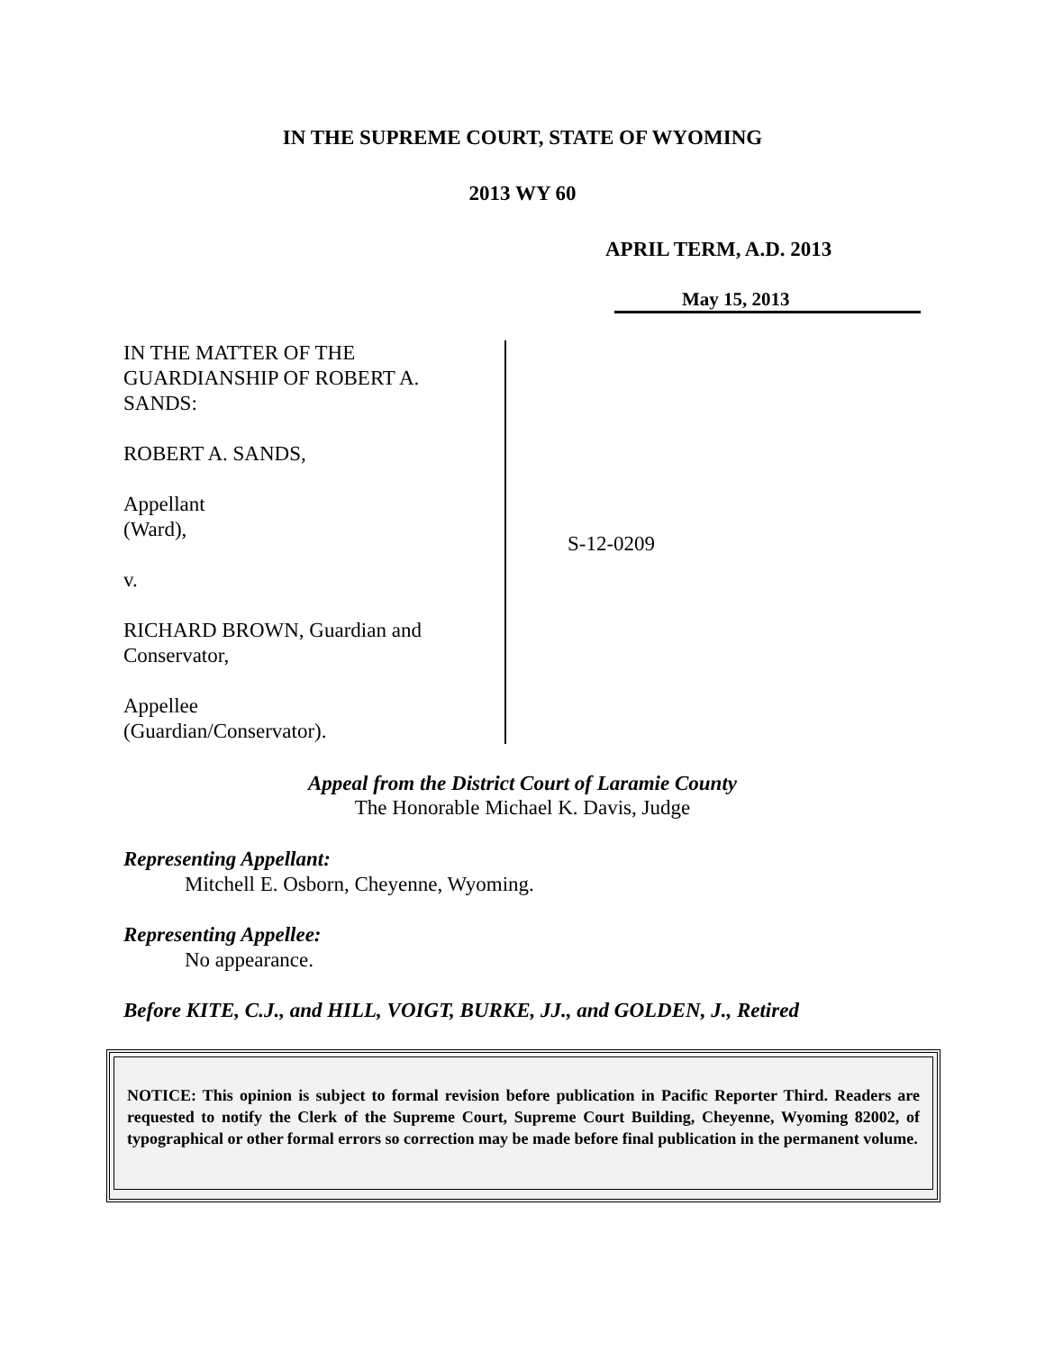IN THE SUPREME COURT, STATE OF WYOMING
2013 WY 60
APRIL TERM, A.D. 2013
May 15, 2013
IN THE MATTER OF THE
GUARDIANSHIP OF ROBERT A.
SANDS:
ROBERT A. SANDS,
Appellant
(Ward),
v.
RICHARD BROWN, Guardian and
Conservator,
Appellee
(Guardian/Conservator).
S-12-0209
Appeal from the District Court of Laramie County
The Honorable Michael K. Davis, Judge
Representing Appellant:
Mitchell E. Osborn, Cheyenne, Wyoming.
Representing Appellee:
No appearance.
Before KITE, C.J., and HILL, VOIGT, BURKE, JJ., and GOLDEN, J., Retired
NOTICE: This opinion is subject to formal revision before publication in Pacific Reporter Third. Readers are requested to notify the Clerk of the Supreme Court, Supreme Court Building, Cheyenne, Wyoming 82002, of typographical or other formal errors so correction may be made before final publication in the permanent volume.